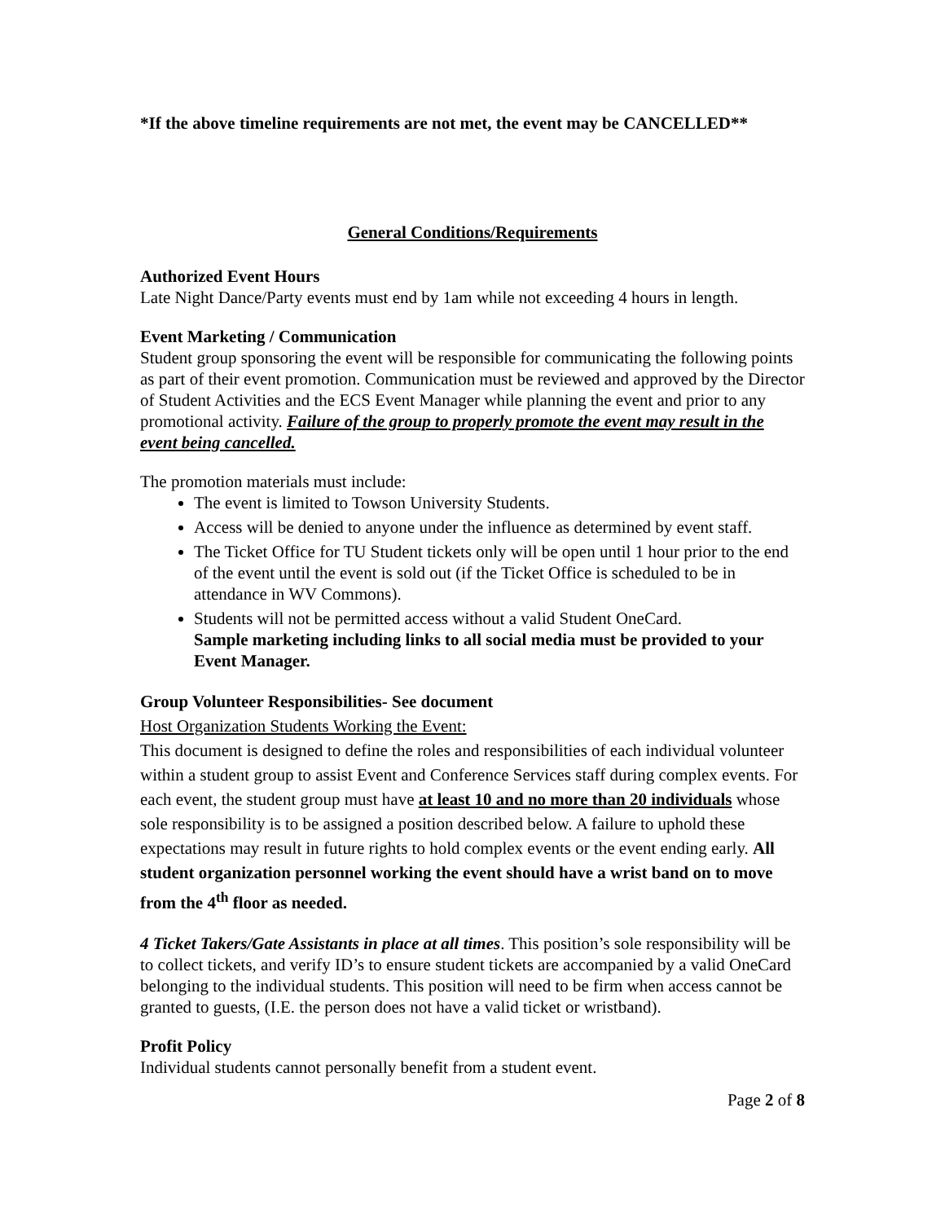*If the above timeline requirements are not met, the event may be CANCELLED**
General Conditions/Requirements
Authorized Event Hours
Late Night Dance/Party events must end by 1am while not exceeding 4 hours in length.
Event Marketing / Communication
Student group sponsoring the event will be responsible for communicating the following points as part of their event promotion. Communication must be reviewed and approved by the Director of Student Activities and the ECS Event Manager while planning the event and prior to any promotional activity. Failure of the group to properly promote the event may result in the event being cancelled.
The promotion materials must include:
The event is limited to Towson University Students.
Access will be denied to anyone under the influence as determined by event staff.
The Ticket Office for TU Student tickets only will be open until 1 hour prior to the end of the event until the event is sold out (if the Ticket Office is scheduled to be in attendance in WV Commons).
Students will not be permitted access without a valid Student OneCard.
Sample marketing including links to all social media must be provided to your Event Manager.
Group Volunteer Responsibilities- See document
Host Organization Students Working the Event:
This document is designed to define the roles and responsibilities of each individual volunteer within a student group to assist Event and Conference Services staff during complex events. For each event, the student group must have at least 10 and no more than 20 individuals whose sole responsibility is to be assigned a position described below. A failure to uphold these expectations may result in future rights to hold complex events or the event ending early. All student organization personnel working the event should have a wrist band on to move from the 4<sup>th</sup> floor as needed.
4 Ticket Takers/Gate Assistants in place at all times. This position’s sole responsibility will be to collect tickets, and verify ID’s to ensure student tickets are accompanied by a valid OneCard belonging to the individual students. This position will need to be firm when access cannot be granted to guests, (I.E. the person does not have a valid ticket or wristband).
Profit Policy
Individual students cannot personally benefit from a student event.
Page 2 of 8